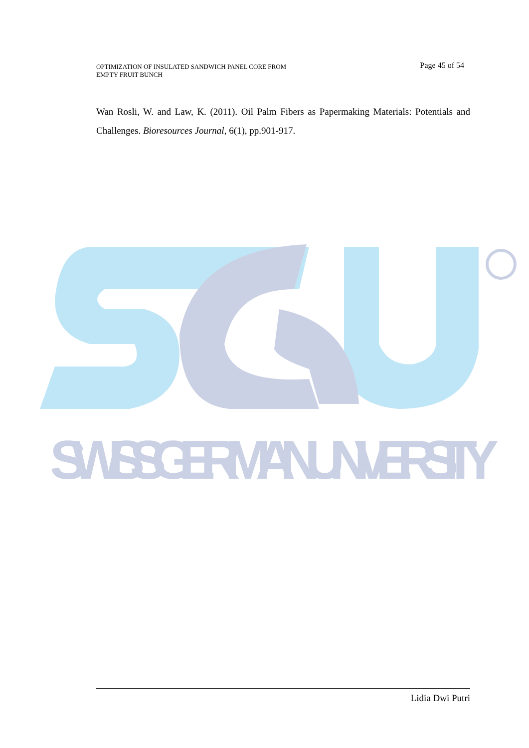OPTIMIZATION OF INSULATED SANDWICH PANEL CORE FROM
EMPTY FRUIT BUNCH
Page 45 of 54
Wan Rosli, W. and Law, K. (2011). Oil Palm Fibers as Papermaking Materials: Potentials and Challenges. Bioresources Journal, 6(1), pp.901-917.
SWISS GERMAN UNIVERSITY
Lidia Dwi Putri